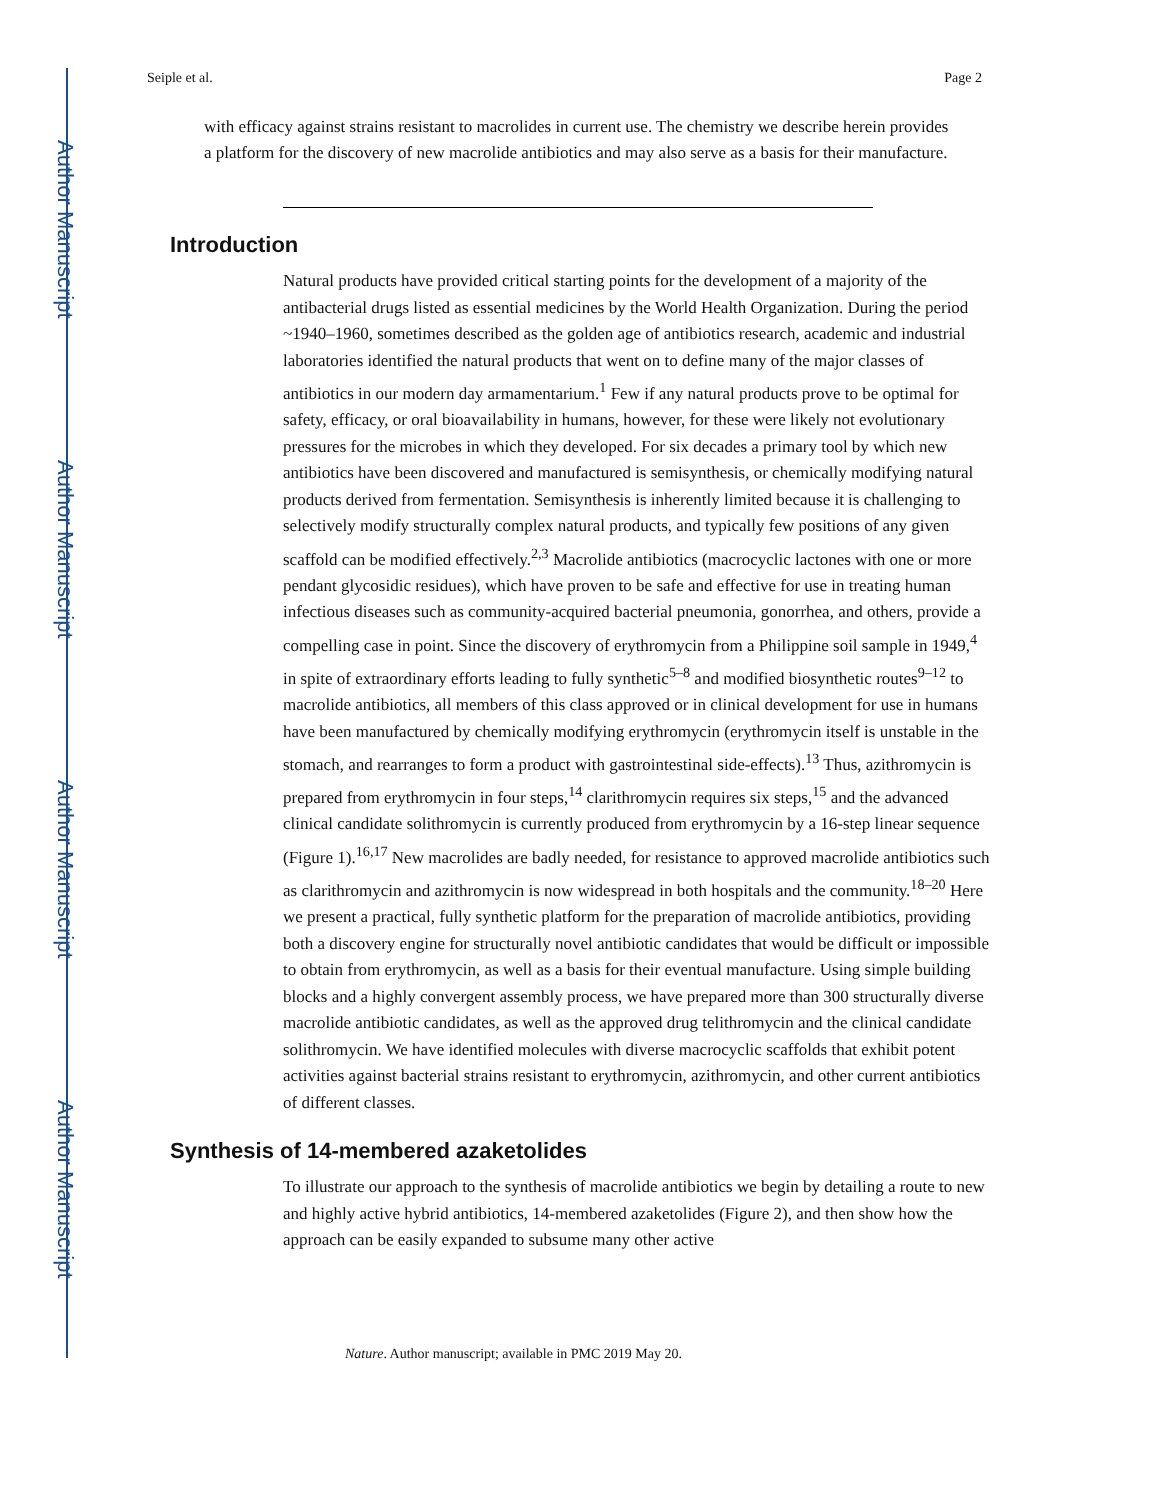Author Manuscript
Author Manuscript
Author Manuscript
Author Manuscript
Seiple et al. Page 2
with efficacy against strains resistant to macrolides in current use. The chemistry we describe herein provides a platform for the discovery of new macrolide antibiotics and may also serve as a basis for their manufacture.
Introduction
Natural products have provided critical starting points for the development of a majority of the antibacterial drugs listed as essential medicines by the World Health Organization. During the period ~1940–1960, sometimes described as the golden age of antibiotics research, academic and industrial laboratories identified the natural products that went on to define many of the major classes of antibiotics in our modern day armamentarium.<sup>1</sup> Few if any natural products prove to be optimal for safety, efficacy, or oral bioavailability in humans, however, for these were likely not evolutionary pressures for the microbes in which they developed. For six decades a primary tool by which new antibiotics have been discovered and manufactured is semisynthesis, or chemically modifying natural products derived from fermentation. Semisynthesis is inherently limited because it is challenging to selectively modify structurally complex natural products, and typically few positions of any given scaffold can be modified effectively.<sup>2,3</sup> Macrolide antibiotics (macrocyclic lactones with one or more pendant glycosidic residues), which have proven to be safe and effective for use in treating human infectious diseases such as community-acquired bacterial pneumonia, gonorrhea, and others, provide a compelling case in point. Since the discovery of erythromycin from a Philippine soil sample in 1949,<sup>4</sup> in spite of extraordinary efforts leading to fully synthetic<sup>5–8</sup> and modified biosynthetic routes<sup>9–12</sup> to macrolide antibiotics, all members of this class approved or in clinical development for use in humans have been manufactured by chemically modifying erythromycin (erythromycin itself is unstable in the stomach, and rearranges to form a product with gastrointestinal side-effects).<sup>13</sup> Thus, azithromycin is prepared from erythromycin in four steps,<sup>14</sup> clarithromycin requires six steps,<sup>15</sup> and the advanced clinical candidate solithromycin is currently produced from erythromycin by a 16-step linear sequence (Figure 1).<sup>16,17</sup> New macrolides are badly needed, for resistance to approved macrolide antibiotics such as clarithromycin and azithromycin is now widespread in both hospitals and the community.<sup>18–20</sup> Here we present a practical, fully synthetic platform for the preparation of macrolide antibiotics, providing both a discovery engine for structurally novel antibiotic candidates that would be difficult or impossible to obtain from erythromycin, as well as a basis for their eventual manufacture. Using simple building blocks and a highly convergent assembly process, we have prepared more than 300 structurally diverse macrolide antibiotic candidates, as well as the approved drug telithromycin and the clinical candidate solithromycin. We have identified molecules with diverse macrocyclic scaffolds that exhibit potent activities against bacterial strains resistant to erythromycin, azithromycin, and other current antibiotics of different classes.
Synthesis of 14-membered azaketolides
To illustrate our approach to the synthesis of macrolide antibiotics we begin by detailing a route to new and highly active hybrid antibiotics, 14-membered azaketolides (Figure 2), and then show how the approach can be easily expanded to subsume many other active
Nature. Author manuscript; available in PMC 2019 May 20.